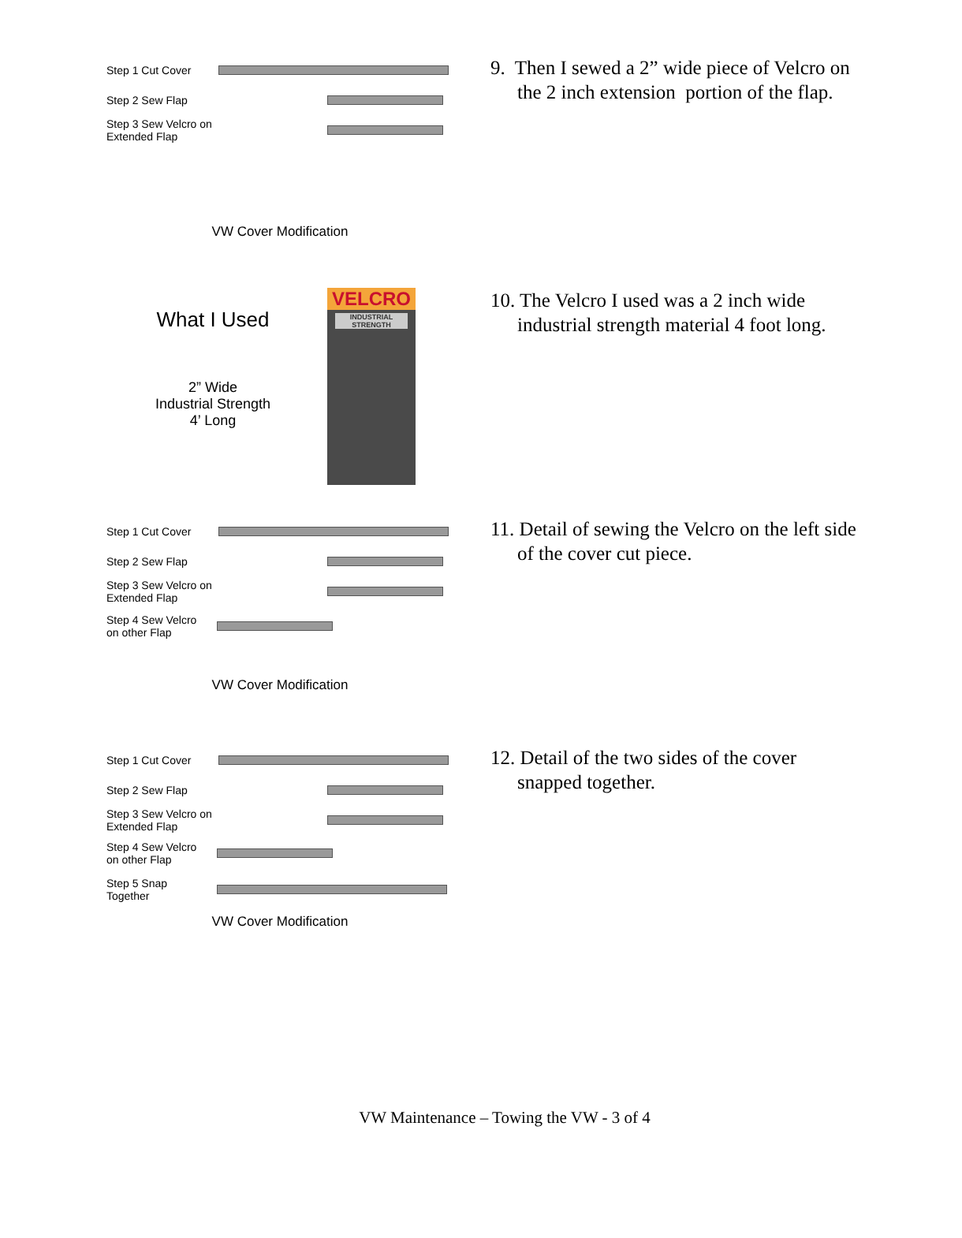Step 1 Cut Cover
Step 2 Sew Flap
Step 3 Sew Velcro on Extended Flap
VW Cover Modification
9. Then I sewed a 2” wide piece of Velcro on the 2 inch extension portion of the flap.
What I Used
2” Wide
Industrial Strength
4’ Long
VELCRO
INDUSTRIAL STRENGTH
10. The Velcro I used was a 2 inch wide industrial strength material 4 foot long.
Step 1 Cut Cover
Step 2 Sew Flap
Step 3 Sew Velcro on Extended Flap
Step 4 Sew Velcro
on other Flap
VW Cover Modification
11. Detail of sewing the Velcro on the left side of the cover cut piece.
Step 1 Cut Cover
Step 2 Sew Flap
Step 3 Sew Velcro on Extended Flap
Step 4 Sew Velcro
on other Flap
Step 5 Snap
Together
VW Cover Modification
12. Detail of the two sides of the cover snapped together.
VW Maintenance – Towing the VW - 3 of 4